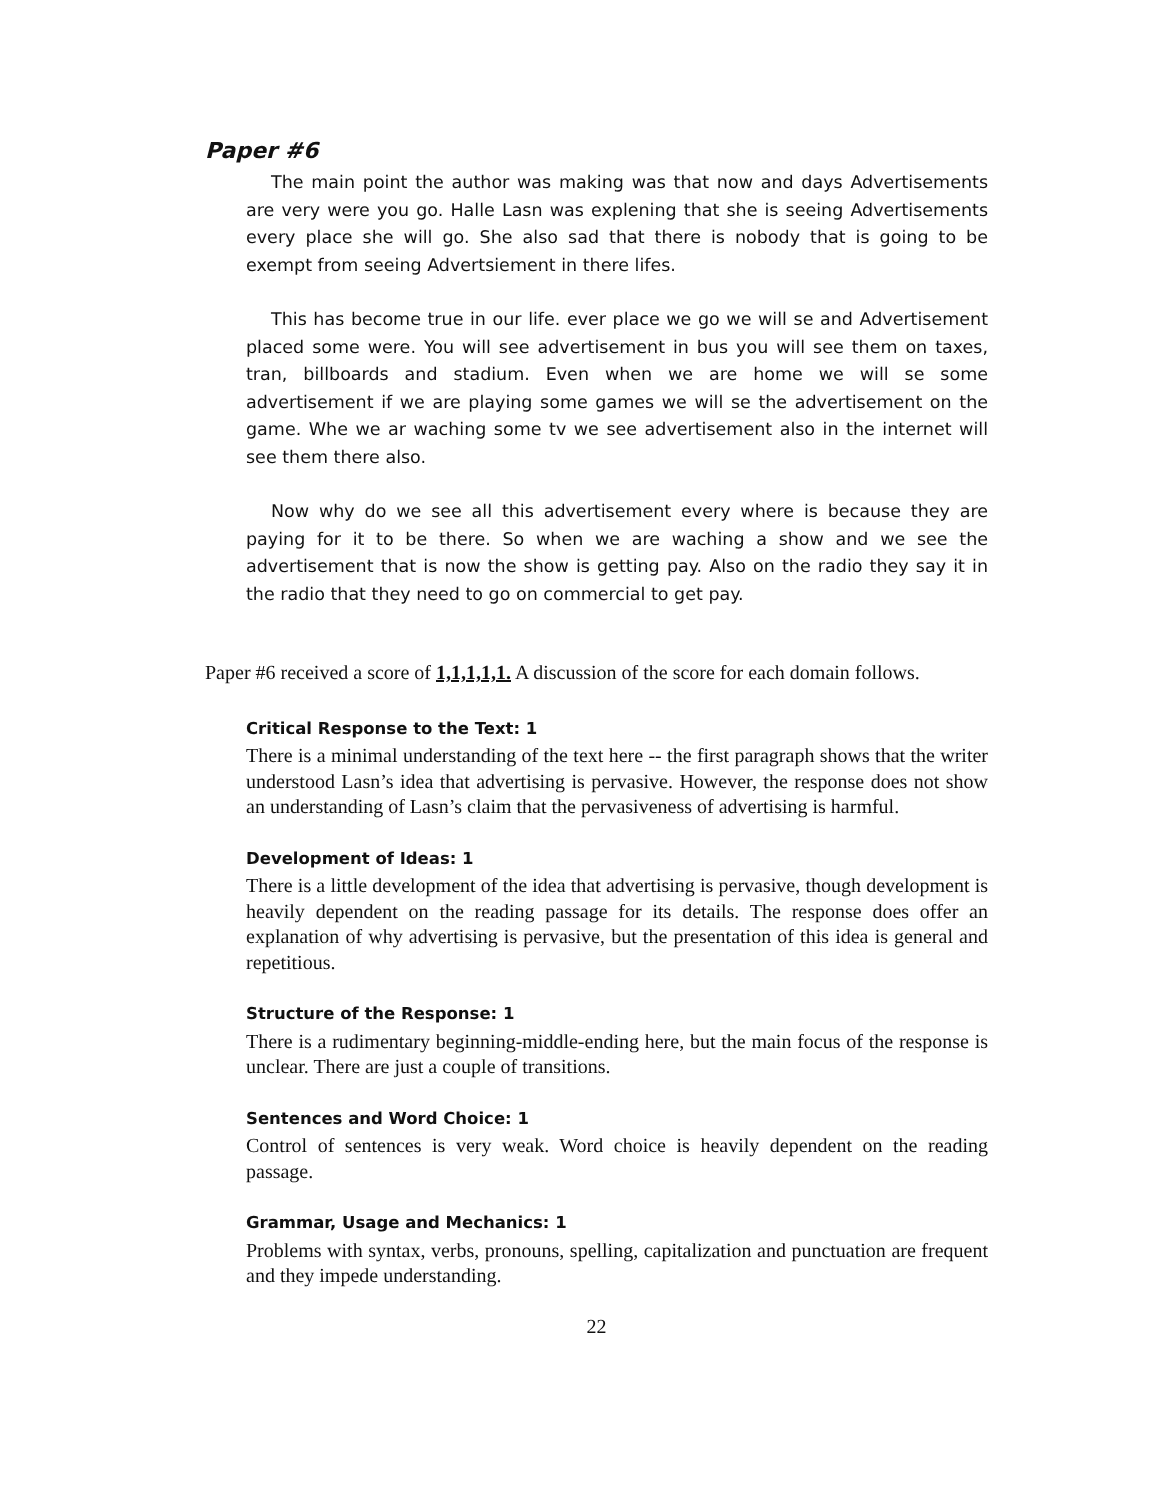Paper #6
The main point the author was making was that now and days Advertisements are very were you go. Halle Lasn was explening that she is seeing Advertisements every place she will go. She also sad that there is nobody that is going to be exempt from seeing Advertsiement in there lifes.
This has become true in our life. ever place we go we will se and Advertisement placed some were. You will see advertisement in bus you will see them on taxes, tran, billboards and stadium. Even when we are home we will se some advertisement if we are playing some games we will se the advertisement on the game. Whe we ar waching some tv we see advertisement also in the internet will see them there also.
Now why do we see all this advertisement every where is because they are paying for it to be there. So when we are waching a show and we see the advertisement that is now the show is getting pay. Also on the radio they say it in the radio that they need to go on commercial to get pay.
Paper #6 received a score of 1,1,1,1,1. A discussion of the score for each domain follows.
Critical Response to the Text: 1
There is a minimal understanding of the text here -- the first paragraph shows that the writer understood Lasn’s idea that advertising is pervasive. However, the response does not show an understanding of Lasn’s claim that the pervasiveness of advertising is harmful.
Development of Ideas: 1
There is a little development of the idea that advertising is pervasive, though development is heavily dependent on the reading passage for its details. The response does offer an explanation of why advertising is pervasive, but the presentation of this idea is general and repetitious.
Structure of the Response: 1
There is a rudimentary beginning-middle-ending here, but the main focus of the response is unclear. There are just a couple of transitions.
Sentences and Word Choice: 1
Control of sentences is very weak. Word choice is heavily dependent on the reading passage.
Grammar, Usage and Mechanics: 1
Problems with syntax, verbs, pronouns, spelling, capitalization and punctuation are frequent and they impede understanding.
22